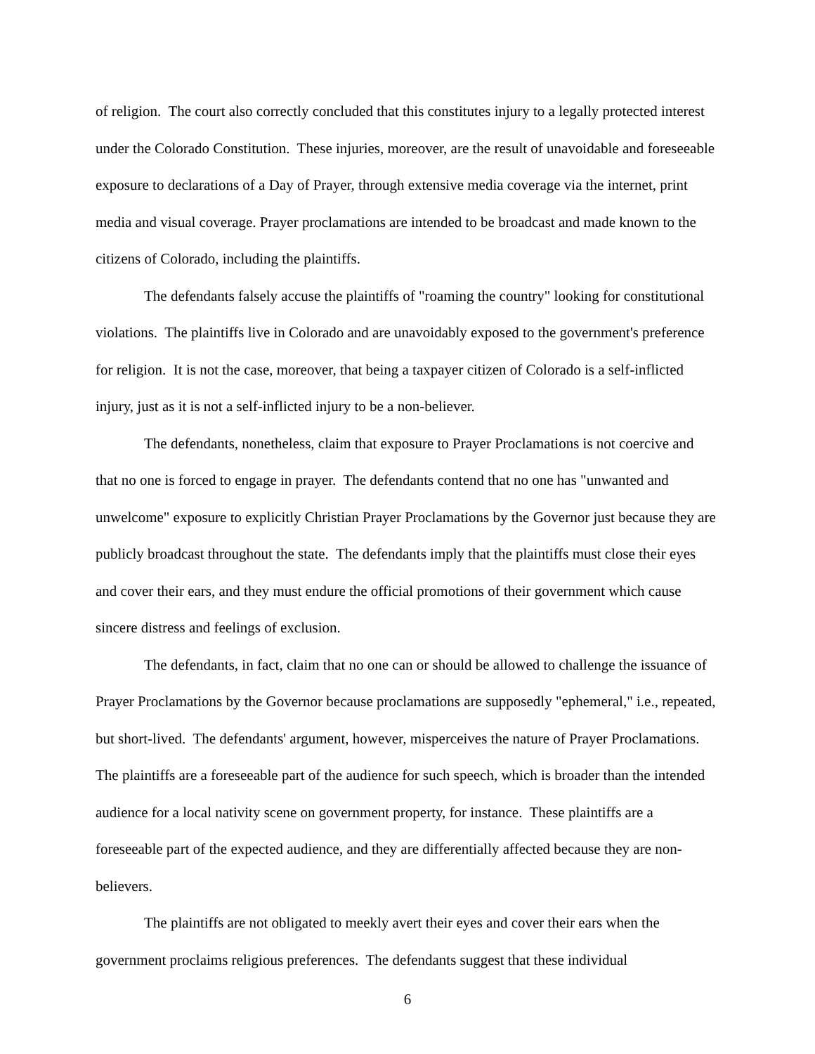of religion. The court also correctly concluded that this constitutes injury to a legally protected interest under the Colorado Constitution. These injuries, moreover, are the result of unavoidable and foreseeable exposure to declarations of a Day of Prayer, through extensive media coverage via the internet, print media and visual coverage. Prayer proclamations are intended to be broadcast and made known to the citizens of Colorado, including the plaintiffs.
The defendants falsely accuse the plaintiffs of "roaming the country" looking for constitutional violations. The plaintiffs live in Colorado and are unavoidably exposed to the government's preference for religion. It is not the case, moreover, that being a taxpayer citizen of Colorado is a self-inflicted injury, just as it is not a self-inflicted injury to be a non-believer.
The defendants, nonetheless, claim that exposure to Prayer Proclamations is not coercive and that no one is forced to engage in prayer. The defendants contend that no one has "unwanted and unwelcome" exposure to explicitly Christian Prayer Proclamations by the Governor just because they are publicly broadcast throughout the state. The defendants imply that the plaintiffs must close their eyes and cover their ears, and they must endure the official promotions of their government which cause sincere distress and feelings of exclusion.
The defendants, in fact, claim that no one can or should be allowed to challenge the issuance of Prayer Proclamations by the Governor because proclamations are supposedly "ephemeral," i.e., repeated, but short-lived. The defendants' argument, however, misperceives the nature of Prayer Proclamations. The plaintiffs are a foreseeable part of the audience for such speech, which is broader than the intended audience for a local nativity scene on government property, for instance. These plaintiffs are a foreseeable part of the expected audience, and they are differentially affected because they are non-believers.
The plaintiffs are not obligated to meekly avert their eyes and cover their ears when the government proclaims religious preferences. The defendants suggest that these individual
6